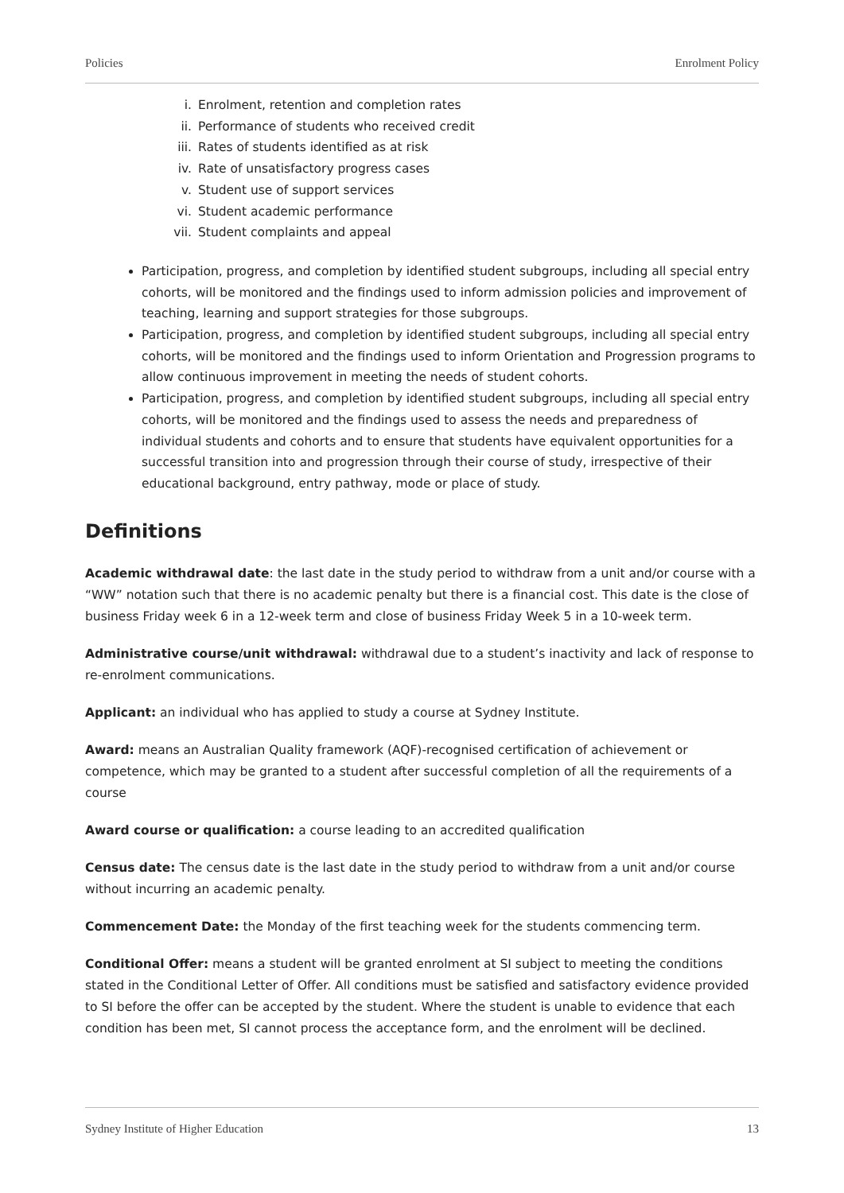Policies Enrolment Policy
i. Enrolment, retention and completion rates
ii. Performance of students who received credit
iii. Rates of students identified as at risk
iv. Rate of unsatisfactory progress cases
v. Student use of support services
vi. Student academic performance
vii. Student complaints and appeal
Participation, progress, and completion by identified student subgroups, including all special entry cohorts, will be monitored and the findings used to inform admission policies and improvement of teaching, learning and support strategies for those subgroups.
Participation, progress, and completion by identified student subgroups, including all special entry cohorts, will be monitored and the findings used to inform Orientation and Progression programs to allow continuous improvement in meeting the needs of student cohorts.
Participation, progress, and completion by identified student subgroups, including all special entry cohorts, will be monitored and the findings used to assess the needs and preparedness of individual students and cohorts and to ensure that students have equivalent opportunities for a successful transition into and progression through their course of study, irrespective of their educational background, entry pathway, mode or place of study.
Definitions
Academic withdrawal date: the last date in the study period to withdraw from a unit and/or course with a “WW” notation such that there is no academic penalty but there is a financial cost. This date is the close of business Friday week 6 in a 12-week term and close of business Friday Week 5 in a 10-week term.
Administrative course/unit withdrawal: withdrawal due to a student’s inactivity and lack of response to re-enrolment communications.
Applicant: an individual who has applied to study a course at Sydney Institute.
Award: means an Australian Quality framework (AQF)-recognised certification of achievement or competence, which may be granted to a student after successful completion of all the requirements of a course
Award course or qualification: a course leading to an accredited qualification
Census date: The census date is the last date in the study period to withdraw from a unit and/or course without incurring an academic penalty.
Commencement Date: the Monday of the first teaching week for the students commencing term.
Conditional Offer: means a student will be granted enrolment at SI subject to meeting the conditions stated in the Conditional Letter of Offer. All conditions must be satisfied and satisfactory evidence provided to SI before the offer can be accepted by the student. Where the student is unable to evidence that each condition has been met, SI cannot process the acceptance form, and the enrolment will be declined.
Sydney Institute of Higher Education 13